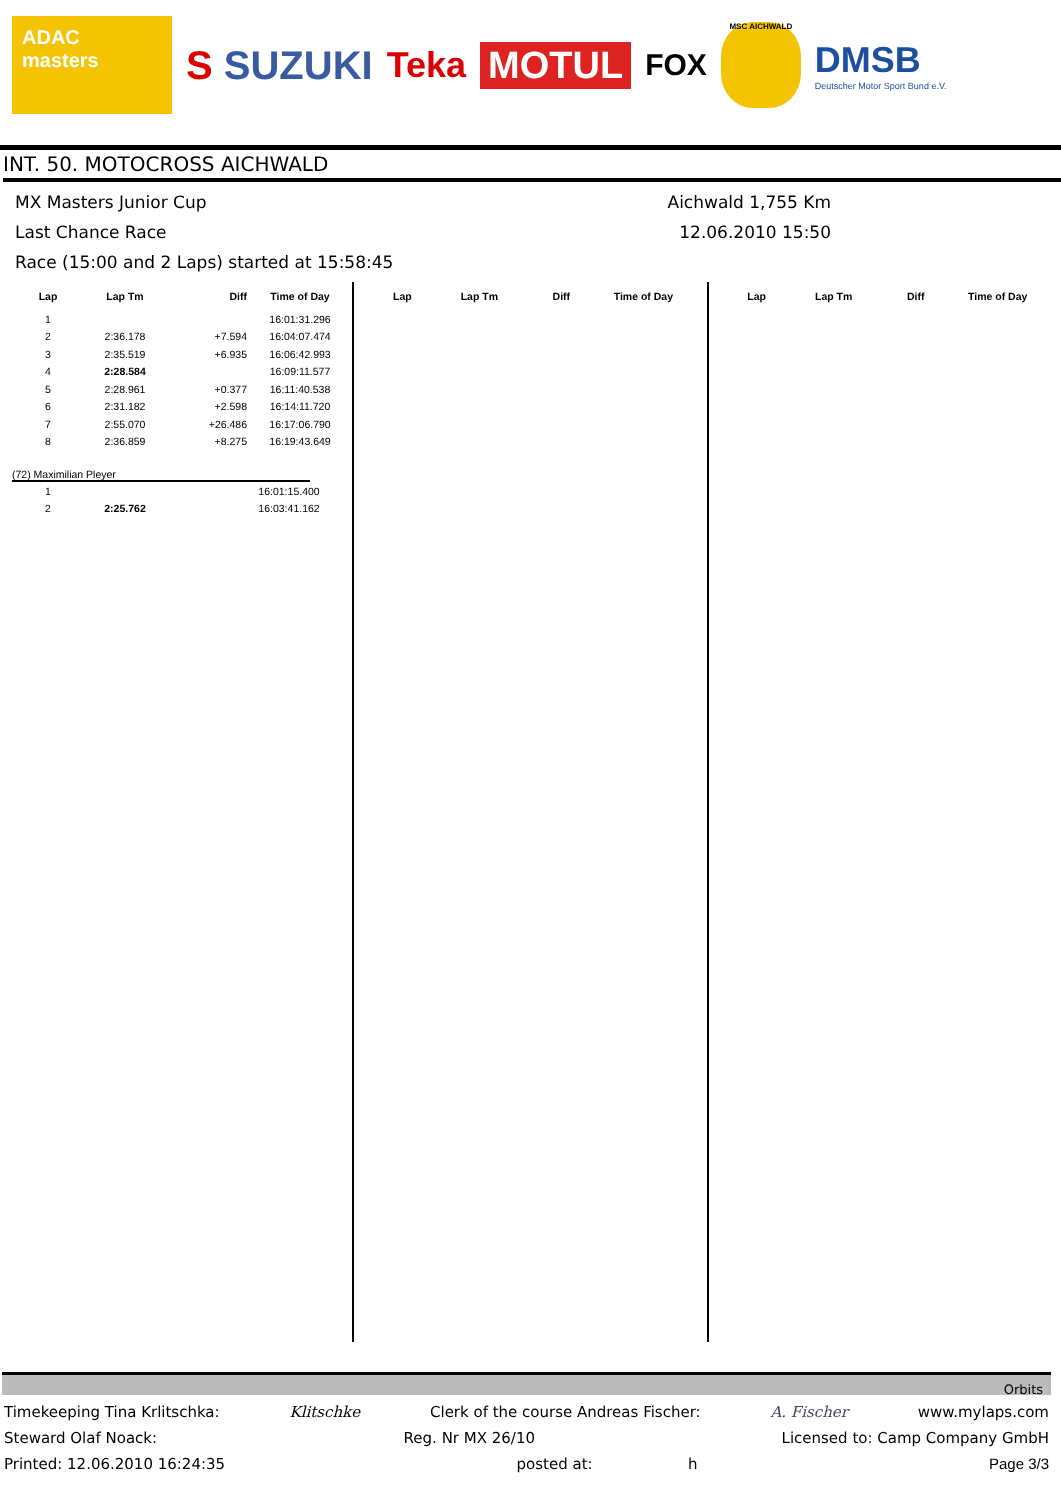ADAC masters
S SUZUKI Teka MOTUL
FOX
MSC AICHWALD
DMSB
Deutscher Motor Sport Bund e.V.
INT. 50. MOTOCROSS AICHWALD
MX Masters Junior Cup Aichwald 1,755 Km
Last Chance Race 12.06.2010 15:50
Race (15:00 and 2 Laps) started at 15:58:45
| Lap | Lap Tm | Diff | Time of Day |
| --- | --- | --- | --- |
| 1 | | | 16:01:31.296 |
| 2 | 2:36.178 | +7.594 | 16:04:07.474 |
| 3 | 2:35.519 | +6.935 | 16:06:42.993 |
| 4 | 2:28.584 | | 16:09:11.577 |
| 5 | 2:28.961 | +0.377 | 16:11:40.538 |
| 6 | 2:31.182 | +2.598 | 16:14:11.720 |
| 7 | 2:55.070 | +26.486 | 16:17:06.790 |
| 8 | 2:36.859 | +8.275 | 16:19:43.649 |
(72) Maximilian Pleyer
| 1 | | | 16:01:15.400 |
| 2 | 2:25.762 | | 16:03:41.162 |
| Lap | Lap Tm | Diff | Time of Day |
| --- | --- | --- | --- |
| Lap | Lap Tm | Diff | Time of Day |
| --- | --- | --- | --- |
Orbits
Timekeeping Tina Krlitschka: Klitschke Clerk of the course Andreas Fischer: A. Fischer www.mylaps.com
Steward Olaf Noack: Reg. Nr MX 26/10 Licensed to: Camp Company GmbH
Printed: 12.06.2010 16:24:35 posted at: h Page 3/3